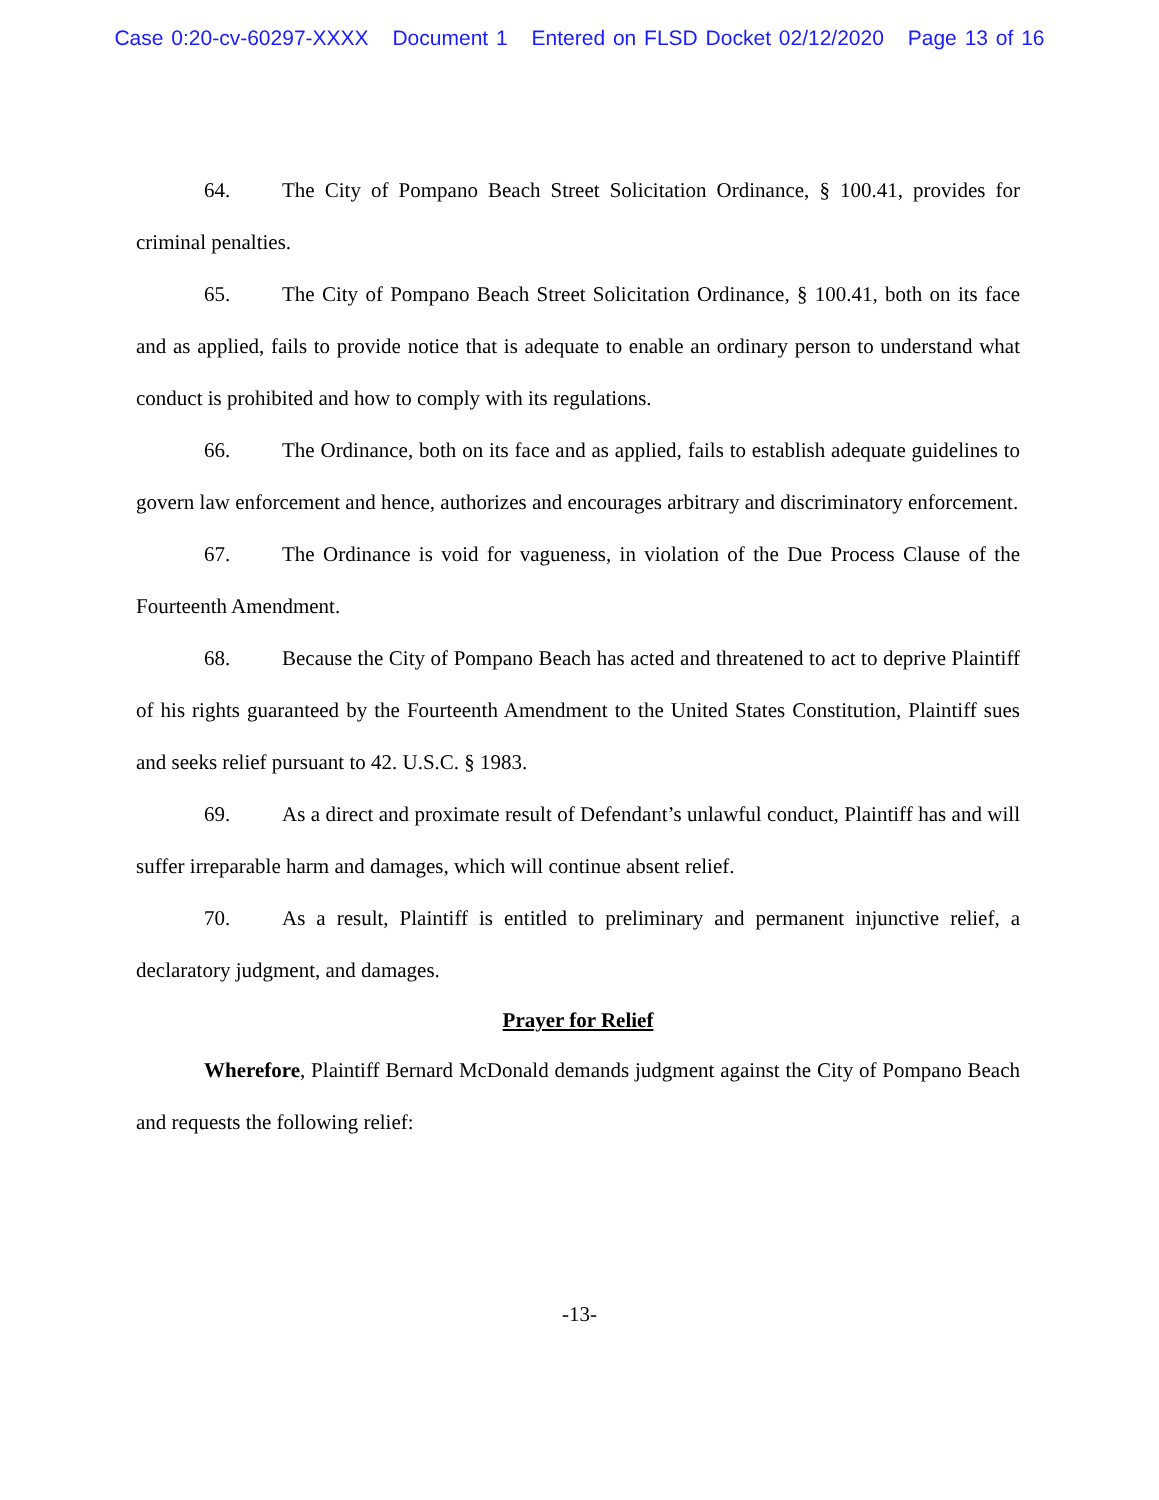Case 0:20-cv-60297-XXXX Document 1 Entered on FLSD Docket 02/12/2020 Page 13 of 16
64. The City of Pompano Beach Street Solicitation Ordinance, § 100.41, provides for criminal penalties.
65. The City of Pompano Beach Street Solicitation Ordinance, § 100.41, both on its face and as applied, fails to provide notice that is adequate to enable an ordinary person to understand what conduct is prohibited and how to comply with its regulations.
66. The Ordinance, both on its face and as applied, fails to establish adequate guidelines to govern law enforcement and hence, authorizes and encourages arbitrary and discriminatory enforcement.
67. The Ordinance is void for vagueness, in violation of the Due Process Clause of the Fourteenth Amendment.
68. Because the City of Pompano Beach has acted and threatened to act to deprive Plaintiff of his rights guaranteed by the Fourteenth Amendment to the United States Constitution, Plaintiff sues and seeks relief pursuant to 42. U.S.C. § 1983.
69. As a direct and proximate result of Defendant’s unlawful conduct, Plaintiff has and will suffer irreparable harm and damages, which will continue absent relief.
70. As a result, Plaintiff is entitled to preliminary and permanent injunctive relief, a declaratory judgment, and damages.
Prayer for Relief
Wherefore, Plaintiff Bernard McDonald demands judgment against the City of Pompano Beach and requests the following relief:
-13-